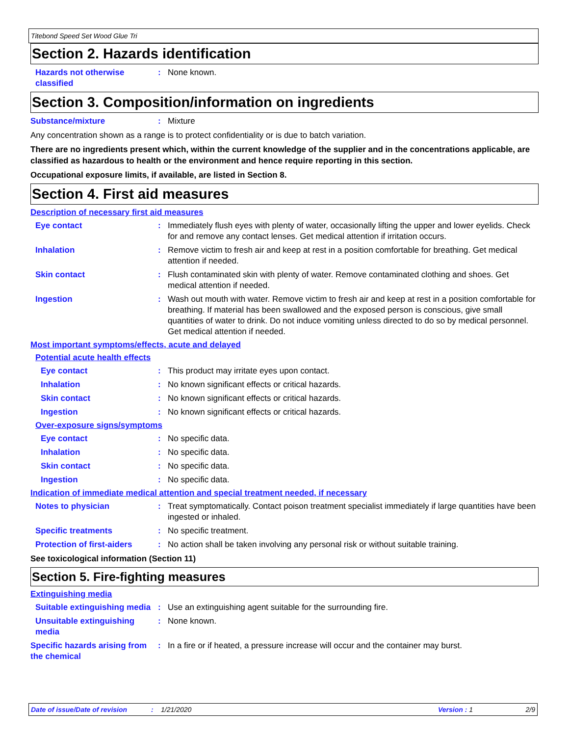Titebond Speed Set Wood Glue Tri
Section 2. Hazards identification
Hazards not otherwise classified
: None known.
Section 3. Composition/information on ingredients
Substance/mixture : Mixture
Any concentration shown as a range is to protect confidentiality or is due to batch variation.
There are no ingredients present which, within the current knowledge of the supplier and in the concentrations applicable, are classified as hazardous to health or the environment and hence require reporting in this section.
Occupational exposure limits, if available, are listed in Section 8.
Section 4. First aid measures
Description of necessary first aid measures
Eye contact : Immediately flush eyes with plenty of water, occasionally lifting the upper and lower eyelids. Check for and remove any contact lenses. Get medical attention if irritation occurs.
Inhalation : Remove victim to fresh air and keep at rest in a position comfortable for breathing. Get medical attention if needed.
Skin contact : Flush contaminated skin with plenty of water. Remove contaminated clothing and shoes. Get medical attention if needed.
Ingestion : Wash out mouth with water. Remove victim to fresh air and keep at rest in a position comfortable for breathing. If material has been swallowed and the exposed person is conscious, give small quantities of water to drink. Do not induce vomiting unless directed to do so by medical personnel. Get medical attention if needed.
Most important symptoms/effects, acute and delayed
Potential acute health effects
Eye contact : This product may irritate eyes upon contact.
Inhalation : No known significant effects or critical hazards.
Skin contact : No known significant effects or critical hazards.
Ingestion : No known significant effects or critical hazards.
Over-exposure signs/symptoms
Eye contact : No specific data.
Inhalation : No specific data.
Skin contact : No specific data.
Ingestion : No specific data.
Indication of immediate medical attention and special treatment needed, if necessary
Notes to physician : Treat symptomatically. Contact poison treatment specialist immediately if large quantities have been ingested or inhaled.
Specific treatments : No specific treatment.
Protection of first-aiders
: No action shall be taken involving any personal risk or without suitable training.
See toxicological information (Section 11)
Section 5. Fire-fighting measures
Extinguishing media
Suitable extinguishing media
: Use an extinguishing agent suitable for the surrounding fire.
Unsuitable extinguishing media
: None known.
Specific hazards arising from the chemical
: In a fire or if heated, a pressure increase will occur and the container may burst.
Date of issue/Date of revision: 1/21/2020 Version : 1 2/9